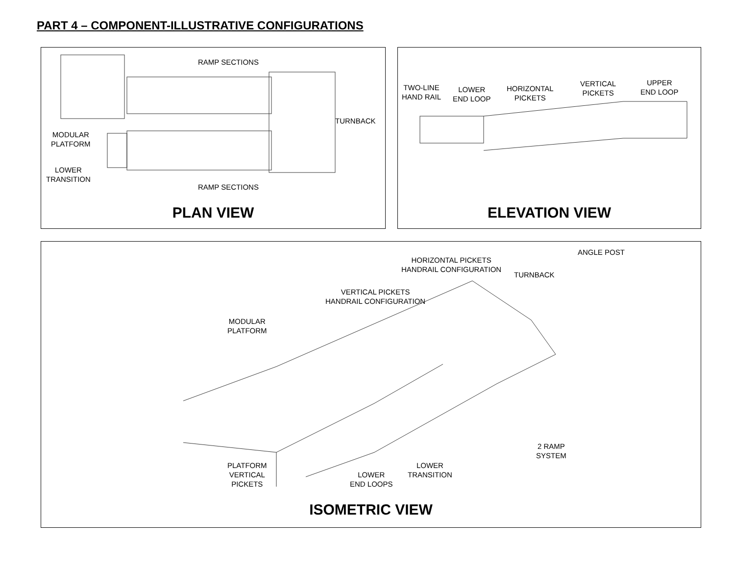PART 4 – COMPONENT-ILLUSTRATIVE CONFIGURATIONS
RAMP SECTIONS
TURNBACK
MODULAR
PLATFORM
LOWER
TRANSITION
RAMP SECTIONS
PLAN VIEW
TWO-LINE
HAND RAIL
LOWER
END LOOP
HORIZONTAL
PICKETS
VERTICAL
PICKETS
UPPER
END LOOP
ELEVATION VIEW
ANGLE POST
HORIZONTAL PICKETS
HANDRAIL CONFIGURATION
TURNBACK
VERTICAL PICKETS
HANDRAIL CONFIGURATION
MODULAR
PLATFORM
2 RAMP
SYSTEM
PLATFORM
VERTICAL
PICKETS
LOWER
END LOOPS
LOWER
TRANSITION
ISOMETRIC VIEW